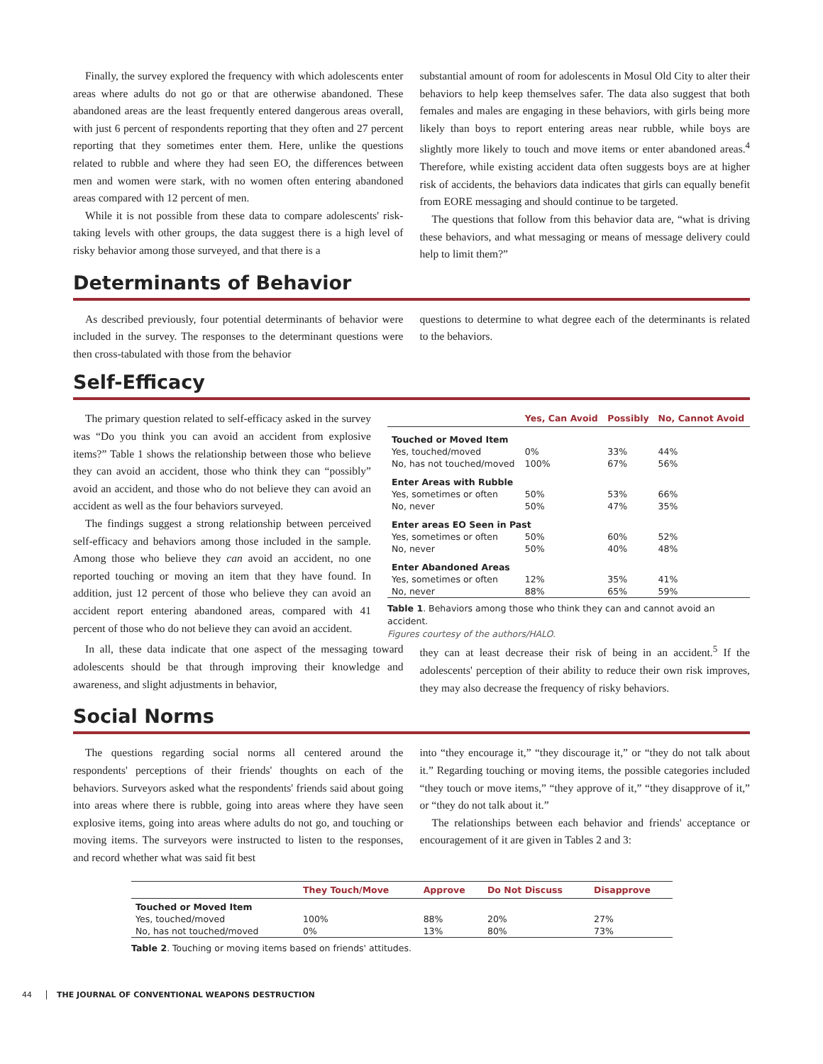Finally, the survey explored the frequency with which adolescents enter areas where adults do not go or that are otherwise abandoned. These abandoned areas are the least frequently entered dangerous areas overall, with just 6 percent of respondents reporting that they often and 27 percent reporting that they sometimes enter them. Here, unlike the questions related to rubble and where they had seen EO, the differences between men and women were stark, with no women often entering abandoned areas compared with 12 percent of men.
While it is not possible from these data to compare adolescents' risk-taking levels with other groups, the data suggest there is a high level of risky behavior among those surveyed, and that there is a
substantial amount of room for adolescents in Mosul Old City to alter their behaviors to help keep themselves safer. The data also suggest that both females and males are engaging in these behaviors, with girls being more likely than boys to report entering areas near rubble, while boys are slightly more likely to touch and move items or enter abandoned areas.<sup>4</sup> Therefore, while existing accident data often suggests boys are at higher risk of accidents, the behaviors data indicates that girls can equally benefit from EORE messaging and should continue to be targeted.
The questions that follow from this behavior data are, “what is driving these behaviors, and what messaging or means of message delivery could help to limit them?”
Determinants of Behavior
As described previously, four potential determinants of behavior were included in the survey. The responses to the determinant questions were then cross-tabulated with those from the behavior
questions to determine to what degree each of the determinants is related to the behaviors.
Self-Efficacy
The primary question related to self-efficacy asked in the survey was “Do you think you can avoid an accident from explosive items?” Table 1 shows the relationship between those who believe they can avoid an accident, those who think they can “possibly” avoid an accident, and those who do not believe they can avoid an accident as well as the four behaviors surveyed.
The findings suggest a strong relationship between perceived self-efficacy and behaviors among those included in the sample. Among those who believe they can avoid an accident, no one reported touching or moving an item that they have found. In addition, just 12 percent of those who believe they can avoid an accident report entering abandoned areas, compared with 41 percent of those who do not believe they can avoid an accident.
| | Yes, Can Avoid | Possibly | No, Cannot Avoid |
| --- | --- | --- | --- |
| Touched or Moved Item | | | |
| Yes, touched/moved | 0% | 33% | 44% |
| No, has not touched/moved | 100% | 67% | 56% |
| Enter Areas with Rubble | | | |
| Yes, sometimes or often | 50% | 53% | 66% |
| No, never | 50% | 47% | 35% |
| Enter areas EO Seen in Past | | | |
| Yes, sometimes or often | 50% | 60% | 52% |
| No, never | 50% | 40% | 48% |
| Enter Abandoned Areas | | | |
| Yes, sometimes or often | 12% | 35% | 41% |
| No, never | 88% | 65% | 59% |
Table 1. Behaviors among those who think they can and cannot avoid an accident.
Figures courtesy of the authors/HALO.
In all, these data indicate that one aspect of the messaging toward adolescents should be that through improving their knowledge and awareness, and slight adjustments in behavior,
they can at least decrease their risk of being in an accident.<sup>5</sup> If the adolescents' perception of their ability to reduce their own risk improves, they may also decrease the frequency of risky behaviors.
Social Norms
The questions regarding social norms all centered around the respondents' perceptions of their friends' thoughts on each of the behaviors. Surveyors asked what the respondents' friends said about going into areas where there is rubble, going into areas where they have seen explosive items, going into areas where adults do not go, and touching or moving items. The surveyors were instructed to listen to the responses, and record whether what was said fit best
into “they encourage it,” “they discourage it,” or “they do not talk about it.” Regarding touching or moving items, the possible categories included “they touch or move items,” “they approve of it,” “they disapprove of it,” or “they do not talk about it.”
The relationships between each behavior and friends' acceptance or encouragement of it are given in Tables 2 and 3:
| | They Touch/Move | Approve | Do Not Discuss | Disapprove |
| --- | --- | --- | --- | --- |
| Touched or Moved Item | | | | |
| Yes, touched/moved | 100% | 88% | 20% | 27% |
| No, has not touched/moved | 0% | 13% | 80% | 73% |
Table 2. Touching or moving items based on friends' attitudes.
44 THE JOURNAL OF CONVENTIONAL WEAPONS DESTRUCTION